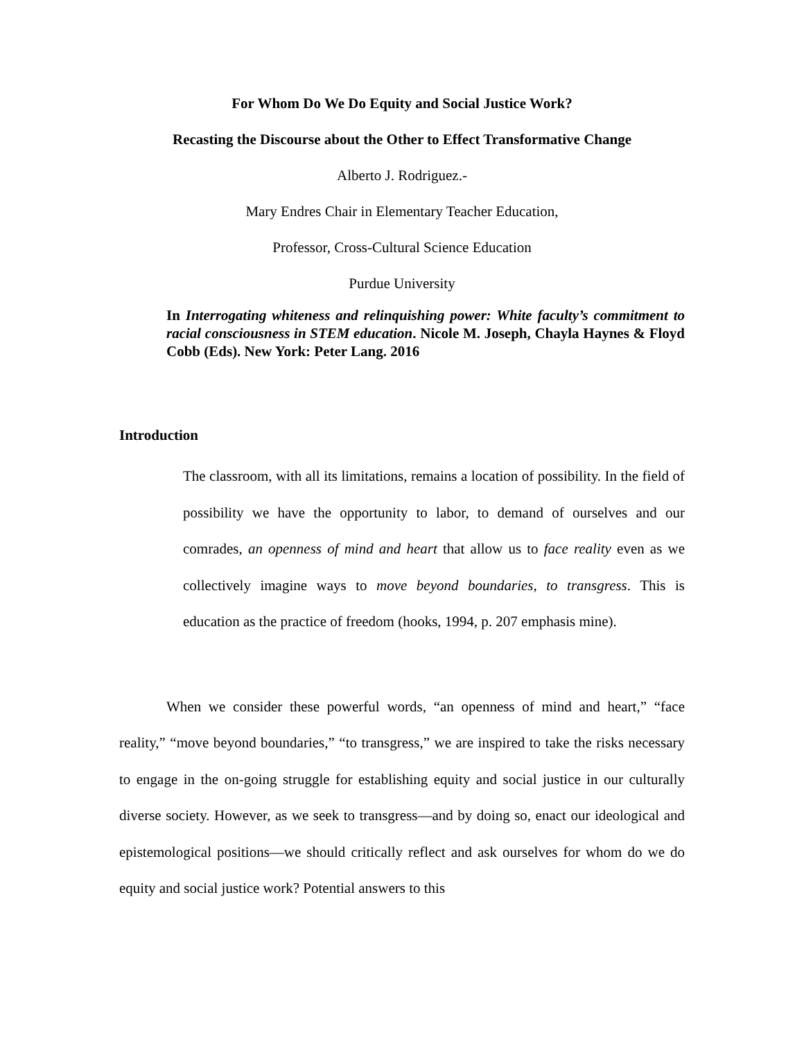For Whom Do We Do Equity and Social Justice Work?
Recasting the Discourse about the Other to Effect Transformative Change
Alberto J. Rodriguez.-
Mary Endres Chair in Elementary Teacher Education,
Professor, Cross-Cultural Science Education
Purdue University
In Interrogating whiteness and relinquishing power: White faculty’s commitment to racial consciousness in STEM education. Nicole M. Joseph, Chayla Haynes & Floyd Cobb (Eds). New York: Peter Lang. 2016
Introduction
The classroom, with all its limitations, remains a location of possibility. In the field of possibility we have the opportunity to labor, to demand of ourselves and our comrades, an openness of mind and heart that allow us to face reality even as we collectively imagine ways to move beyond boundaries, to transgress. This is education as the practice of freedom (hooks, 1994, p. 207 emphasis mine).
When we consider these powerful words, “an openness of mind and heart,” “face reality,” “move beyond boundaries,” “to transgress,” we are inspired to take the risks necessary to engage in the on-going struggle for establishing equity and social justice in our culturally diverse society. However, as we seek to transgress—and by doing so, enact our ideological and epistemological positions—we should critically reflect and ask ourselves for whom do we do equity and social justice work? Potential answers to this